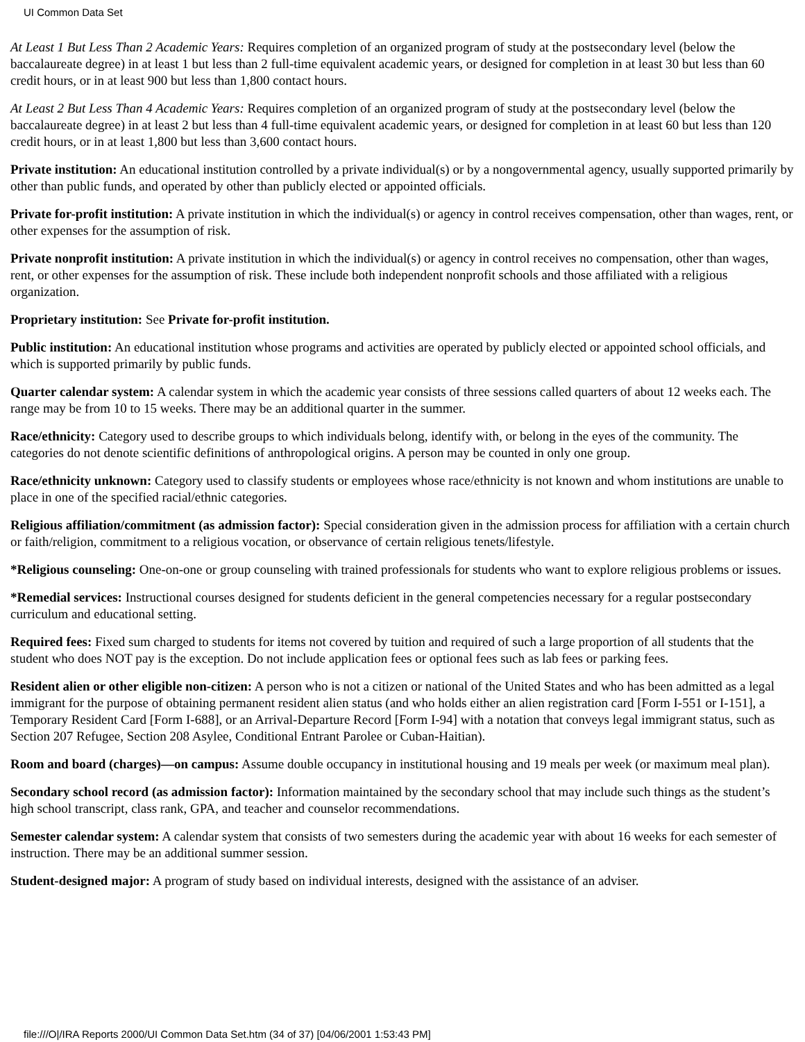UI Common Data Set
At Least 1 But Less Than 2 Academic Years: Requires completion of an organized program of study at the postsecondary level (below the baccalaureate degree) in at least 1 but less than 2 full-time equivalent academic years, or designed for completion in at least 30 but less than 60 credit hours, or in at least 900 but less than 1,800 contact hours.
At Least 2 But Less Than 4 Academic Years: Requires completion of an organized program of study at the postsecondary level (below the baccalaureate degree) in at least 2 but less than 4 full-time equivalent academic years, or designed for completion in at least 60 but less than 120 credit hours, or in at least 1,800 but less than 3,600 contact hours.
Private institution: An educational institution controlled by a private individual(s) or by a nongovernmental agency, usually supported primarily by other than public funds, and operated by other than publicly elected or appointed officials.
Private for-profit institution: A private institution in which the individual(s) or agency in control receives compensation, other than wages, rent, or other expenses for the assumption of risk.
Private nonprofit institution: A private institution in which the individual(s) or agency in control receives no compensation, other than wages, rent, or other expenses for the assumption of risk. These include both independent nonprofit schools and those affiliated with a religious organization.
Proprietary institution: See Private for-profit institution.
Public institution: An educational institution whose programs and activities are operated by publicly elected or appointed school officials, and which is supported primarily by public funds.
Quarter calendar system: A calendar system in which the academic year consists of three sessions called quarters of about 12 weeks each. The range may be from 10 to 15 weeks. There may be an additional quarter in the summer.
Race/ethnicity: Category used to describe groups to which individuals belong, identify with, or belong in the eyes of the community. The categories do not denote scientific definitions of anthropological origins. A person may be counted in only one group.
Race/ethnicity unknown: Category used to classify students or employees whose race/ethnicity is not known and whom institutions are unable to place in one of the specified racial/ethnic categories.
Religious affiliation/commitment (as admission factor): Special consideration given in the admission process for affiliation with a certain church or faith/religion, commitment to a religious vocation, or observance of certain religious tenets/lifestyle.
*Religious counseling: One-on-one or group counseling with trained professionals for students who want to explore religious problems or issues.
*Remedial services: Instructional courses designed for students deficient in the general competencies necessary for a regular postsecondary curriculum and educational setting.
Required fees: Fixed sum charged to students for items not covered by tuition and required of such a large proportion of all students that the student who does NOT pay is the exception. Do not include application fees or optional fees such as lab fees or parking fees.
Resident alien or other eligible non-citizen: A person who is not a citizen or national of the United States and who has been admitted as a legal immigrant for the purpose of obtaining permanent resident alien status (and who holds either an alien registration card [Form I-551 or I-151], a Temporary Resident Card [Form I-688], or an Arrival-Departure Record [Form I-94] with a notation that conveys legal immigrant status, such as Section 207 Refugee, Section 208 Asylee, Conditional Entrant Parolee or Cuban-Haitian).
Room and board (charges)—on campus: Assume double occupancy in institutional housing and 19 meals per week (or maximum meal plan).
Secondary school record (as admission factor): Information maintained by the secondary school that may include such things as the student’s high school transcript, class rank, GPA, and teacher and counselor recommendations.
Semester calendar system: A calendar system that consists of two semesters during the academic year with about 16 weeks for each semester of instruction. There may be an additional summer session.
Student-designed major: A program of study based on individual interests, designed with the assistance of an adviser.
file:///O|/IRA Reports 2000/UI Common Data Set.htm (34 of 37) [04/06/2001 1:53:43 PM]